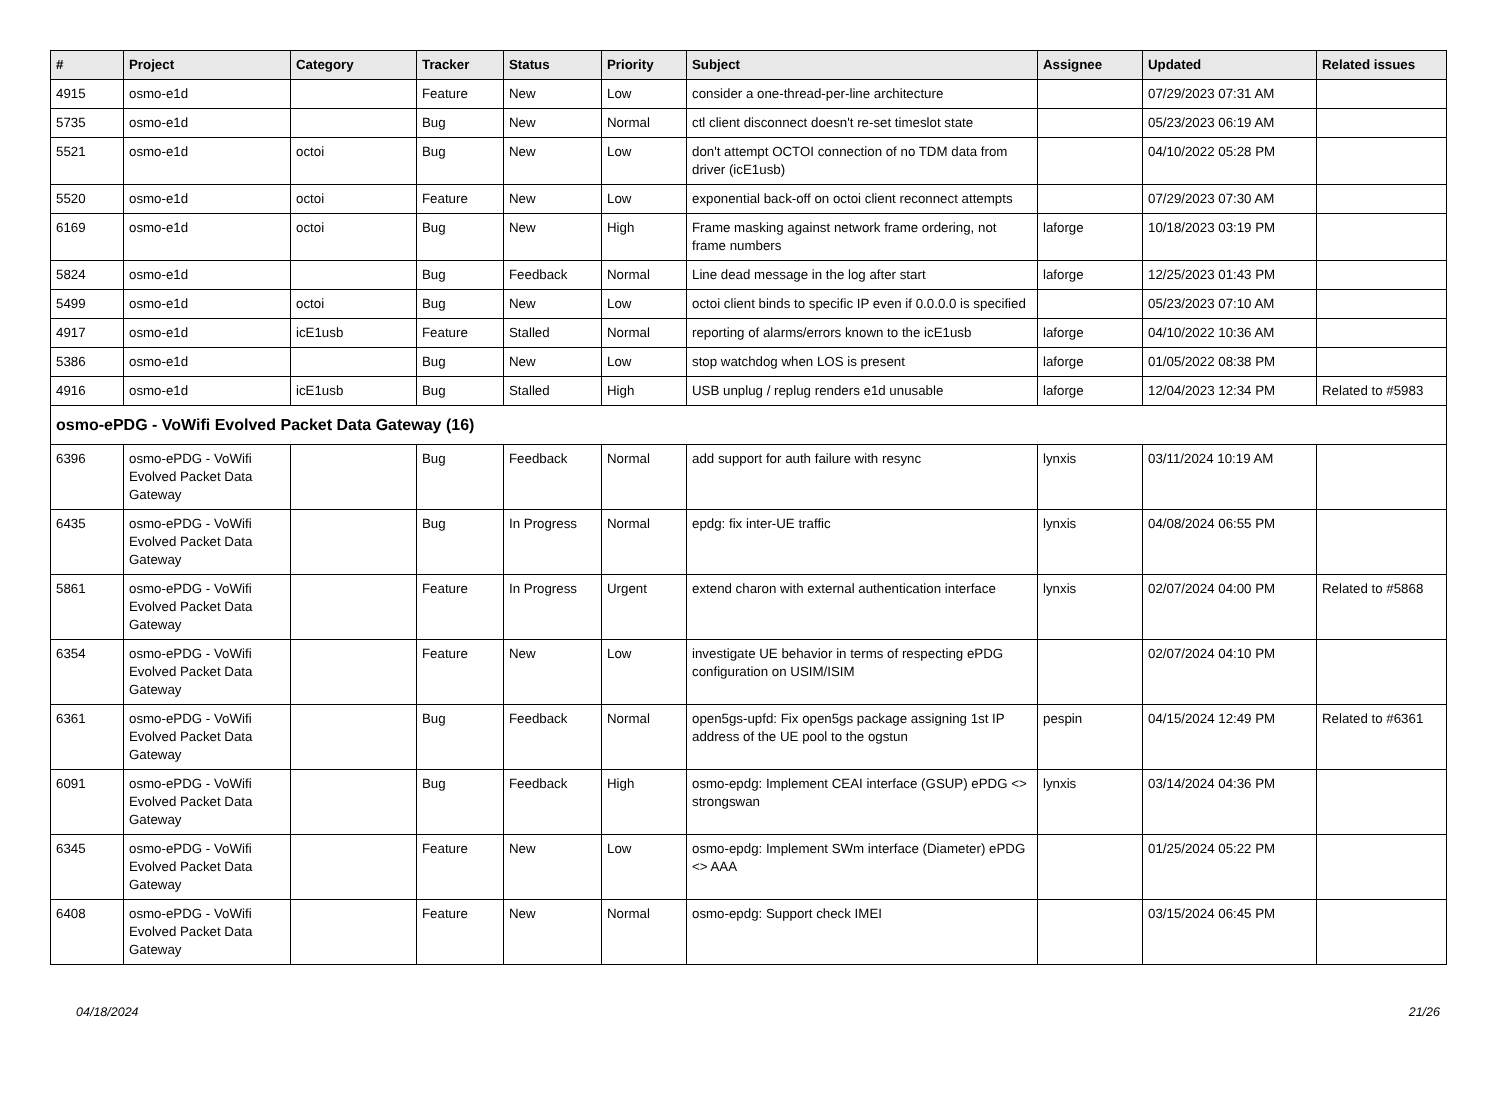| # | Project | Category | Tracker | Status | Priority | Subject | Assignee | Updated | Related issues |
| --- | --- | --- | --- | --- | --- | --- | --- | --- | --- |
| 4915 | osmo-e1d | | Feature | New | Low | consider a one-thread-per-line architecture | | 07/29/2023 07:31 AM | |
| 5735 | osmo-e1d | | Bug | New | Normal | ctl client disconnect doesn't re-set timeslot state | | 05/23/2023 06:19 AM | |
| 5521 | osmo-e1d | octoi | Bug | New | Low | don't attempt OCTOI connection of no TDM data from driver (icE1usb) | | 04/10/2022 05:28 PM | |
| 5520 | osmo-e1d | octoi | Feature | New | Low | exponential back-off on octoi client reconnect attempts | | 07/29/2023 07:30 AM | |
| 6169 | osmo-e1d | octoi | Bug | New | High | Frame masking against network frame ordering, not frame numbers | laforge | 10/18/2023 03:19 PM | |
| 5824 | osmo-e1d | | Bug | Feedback | Normal | Line dead message in the log after start | laforge | 12/25/2023 01:43 PM | |
| 5499 | osmo-e1d | octoi | Bug | New | Low | octoi client binds to specific IP even if 0.0.0.0 is specified | | 05/23/2023 07:10 AM | |
| 4917 | osmo-e1d | icE1usb | Feature | Stalled | Normal | reporting of alarms/errors known to the icE1usb | laforge | 04/10/2022 10:36 AM | |
| 5386 | osmo-e1d | | Bug | New | Low | stop watchdog when LOS is present | laforge | 01/05/2022 08:38 PM | |
| 4916 | osmo-e1d | icE1usb | Bug | Stalled | High | USB unplug / replug renders e1d unusable | laforge | 12/04/2023 12:34 PM | Related to #5983 |
| osmo-ePDG - VoWifi Evolved Packet Data Gateway (16) | | | | | | | | | |
| 6396 | osmo-ePDG - VoWifi Evolved Packet Data Gateway | | Bug | Feedback | Normal | add support for auth failure with resync | lynxis | 03/11/2024 10:19 AM | |
| 6435 | osmo-ePDG - VoWifi Evolved Packet Data Gateway | | Bug | In Progress | Normal | epdg: fix inter-UE traffic | lynxis | 04/08/2024 06:55 PM | |
| 5861 | osmo-ePDG - VoWifi Evolved Packet Data Gateway | | Feature | In Progress | Urgent | extend charon with external authentication interface | lynxis | 02/07/2024 04:00 PM | Related to #5868 |
| 6354 | osmo-ePDG - VoWifi Evolved Packet Data Gateway | | Feature | New | Low | investigate UE behavior in terms of respecting ePDG configuration on USIM/ISIM | | 02/07/2024 04:10 PM | |
| 6361 | osmo-ePDG - VoWifi Evolved Packet Data Gateway | | Bug | Feedback | Normal | open5gs-upfd: Fix open5gs package assigning 1st IP address of the UE pool to the ogstun | pespin | 04/15/2024 12:49 PM | Related to #6361 |
| 6091 | osmo-ePDG - VoWifi Evolved Packet Data Gateway | | Bug | Feedback | High | osmo-epdg: Implement CEAI interface (GSUP) ePDG <> strongswan | lynxis | 03/14/2024 04:36 PM | |
| 6345 | osmo-ePDG - VoWifi Evolved Packet Data Gateway | | Feature | New | Low | osmo-epdg: Implement SWm interface (Diameter) ePDG <> AAA | | 01/25/2024 05:22 PM | |
| 6408 | osmo-ePDG - VoWifi Evolved Packet Data Gateway | | Feature | New | Normal | osmo-epdg: Support check IMEI | | 03/15/2024 06:45 PM | |
04/18/2024 21/26